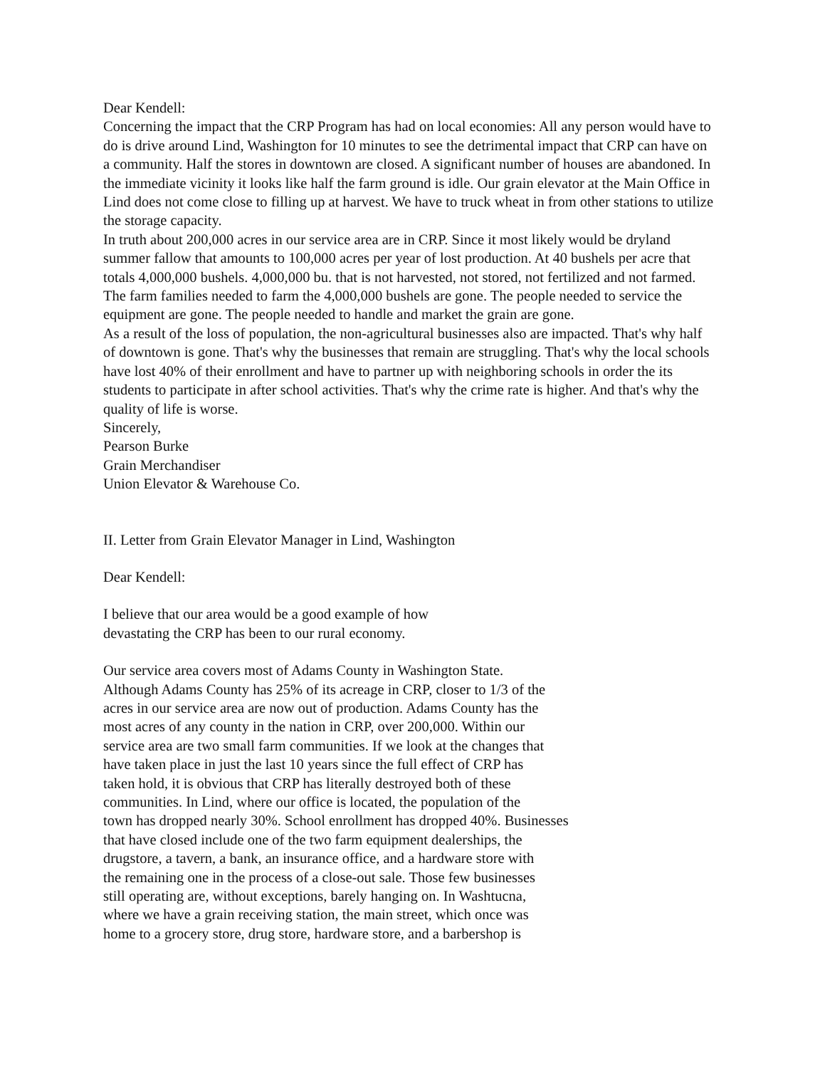Dear Kendell:
Concerning the impact that the CRP Program has had on local economies: All any person would have to do is drive around Lind, Washington for 10 minutes to see the detrimental impact that CRP can have on a community. Half the stores in downtown are closed. A significant number of houses are abandoned. In the immediate vicinity it looks like half the farm ground is idle. Our grain elevator at the Main Office in Lind does not come close to filling up at harvest. We have to truck wheat in from other stations to utilize the storage capacity.
In truth about 200,000 acres in our service area are in CRP. Since it most likely would be dryland summer fallow that amounts to 100,000 acres per year of lost production. At 40 bushels per acre that totals 4,000,000 bushels. 4,000,000 bu. that is not harvested, not stored, not fertilized and not farmed. The farm families needed to farm the 4,000,000 bushels are gone. The people needed to service the equipment are gone. The people needed to handle and market the grain are gone.
As a result of the loss of population, the non-agricultural businesses also are impacted. That's why half of downtown is gone. That's why the businesses that remain are struggling. That's why the local schools have lost 40% of their enrollment and have to partner up with neighboring schools in order the its students to participate in after school activities. That's why the crime rate is higher. And that's why the quality of life is worse.
Sincerely,
Pearson Burke
Grain Merchandiser
Union Elevator & Warehouse Co.
II. Letter from Grain Elevator Manager in Lind, Washington
Dear Kendell:
I believe that our area would be a good example of how
devastating the CRP has been to our rural economy.
Our service area covers most of Adams County in Washington State.
Although Adams County has 25% of its acreage in CRP, closer to 1/3 of the
acres in our service area are now out of production. Adams County has the
most acres of any county in the nation in CRP, over 200,000. Within our
service area are two small farm communities. If we look at the changes that
have taken place in just the last 10 years since the full effect of CRP has
taken hold, it is obvious that CRP has literally destroyed both of these
communities. In Lind, where our office is located, the population of the
town has dropped nearly 30%. School enrollment has dropped 40%. Businesses
that have closed include one of the two farm equipment dealerships, the
drugstore, a tavern, a bank, an insurance office, and a hardware store with
the remaining one in the process of a close-out sale. Those few businesses
still operating are, without exceptions, barely hanging on. In Washtucna,
where we have a grain receiving station, the main street, which once was
home to a grocery store, drug store, hardware store, and a barbershop is